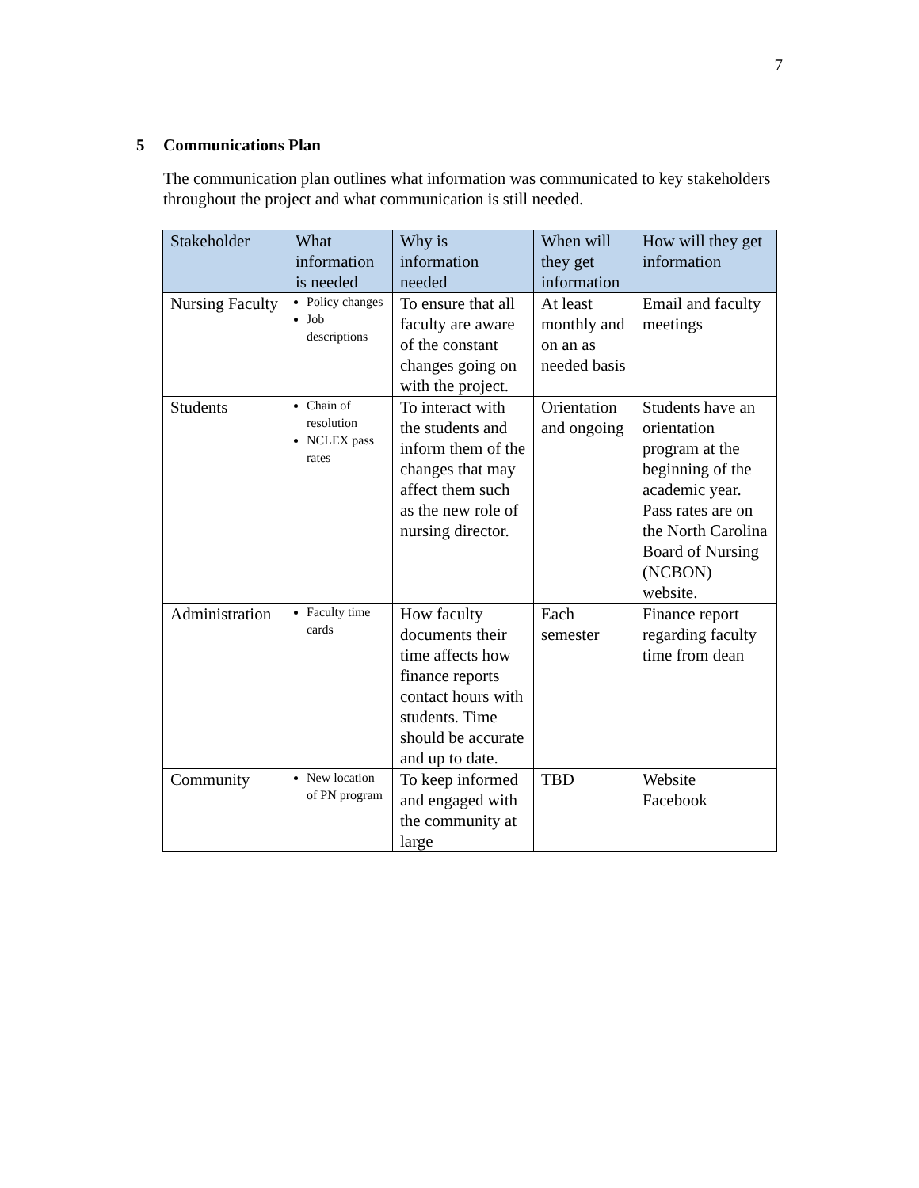7
5 Communications Plan
The communication plan outlines what information was communicated to key stakeholders throughout the project and what communication is still needed.
| Stakeholder | What information is needed | Why is information needed | When will they get information | How will they get information |
| --- | --- | --- | --- | --- |
| Nursing Faculty | Policy changes Job descriptions | To ensure that all faculty are aware of the constant changes going on with the project. | At least monthly and on an as needed basis | Email and faculty meetings |
| Students | Chain of resolution NCLEX pass rates | To interact with the students and inform them of the changes that may affect them such as the new role of nursing director. | Orientation and ongoing | Students have an orientation program at the beginning of the academic year. Pass rates are on the North Carolina Board of Nursing (NCBON) website. |
| Administration | Faculty time cards | How faculty documents their time affects how finance reports contact hours with students. Time should be accurate and up to date. | Each semester | Finance report regarding faculty time from dean |
| Community | New location of PN program | To keep informed and engaged with the community at large | TBD | Website Facebook |